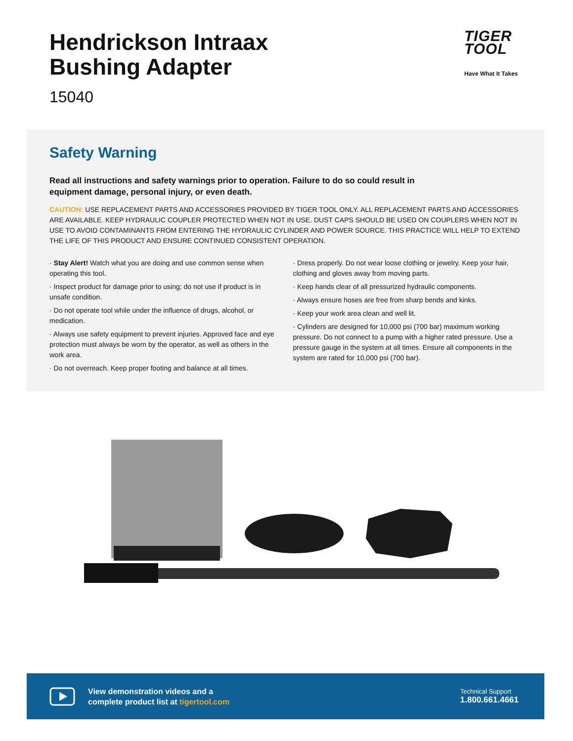Hendrickson Intraax
Bushing Adapter
15040
TIGER
TOOL
Have What It Takes
Safety Warning
Read all instructions and safety warnings prior to operation. Failure to do so could result in equipment damage, personal injury, or even death.
CAUTION: USE REPLACEMENT PARTS AND ACCESSORIES PROVIDED BY TIGER TOOL ONLY. ALL REPLACEMENT PARTS AND ACCESSORIES ARE AVAILABLE. KEEP HYDRAULIC COUPLER PROTECTED WHEN NOT IN USE. DUST CAPS SHOULD BE USED ON COUPLERS WHEN NOT IN USE TO AVOID CONTAMINANTS FROM ENTERING THE HYDRAULIC CYLINDER AND POWER SOURCE. THIS PRACTICE WILL HELP TO EXTEND THE LIFE OF THIS PRODUCT AND ENSURE CONTINUED CONSISTENT OPERATION.
· Stay Alert! Watch what you are doing and use common sense when operating this tool.
· Inspect product for damage prior to using; do not use if product is in unsafe condition.
· Do not operate tool while under the influence of drugs, alcohol, or medication.
· Always use safety equipment to prevent injuries. Approved face and eye protection must always be worn by the operator, as well as others in the work area.
· Do not overreach. Keep proper footing and balance at all times.
· Dress properly. Do not wear loose clothing or jewelry. Keep your hair, clothing and gloves away from moving parts.
· Keep hands clear of all pressurized hydraulic components.
· Always ensure hoses are free from sharp bends and kinks.
· Keep your work area clean and well lit.
· Cylinders are designed for 10,000 psi (700 bar) maximum working pressure. Do not connect to a pump with a higher rated pressure. Use a pressure gauge in the system at all times. Ensure all components in the system are rated for 10,000 psi (700 bar).
View demonstration videos and a
complete product list at tigertool.com
Technical Support
1.800.661.4661